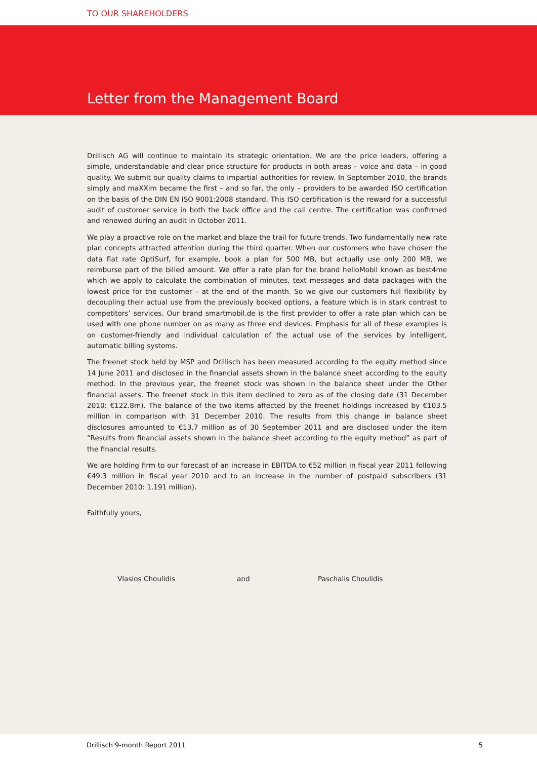TO OUR SHAREHOLDERS
Letter from the Management Board
Drillisch AG will continue to maintain its strategic orientation. We are the price leaders, offering a simple, understandable and clear price structure for products in both areas – voice and data – in good quality. We submit our quality claims to impartial authorities for review. In September 2010, the brands simply and maXXim became the first – and so far, the only – providers to be awarded ISO certification on the basis of the DIN EN ISO 9001:2008 standard. This ISO certification is the reward for a successful audit of customer service in both the back office and the call centre. The certification was confirmed and renewed during an audit in October 2011.
We play a proactive role on the market and blaze the trail for future trends. Two fundamentally new rate plan concepts attracted attention during the third quarter. When our customers who have chosen the data flat rate OptiSurf, for example, book a plan for 500 MB, but actually use only 200 MB, we reimburse part of the billed amount. We offer a rate plan for the brand helloMobil known as best4me which we apply to calculate the combination of minutes, text messages and data packages with the lowest price for the customer – at the end of the month. So we give our customers full flexibility by decoupling their actual use from the previously booked options, a feature which is in stark contrast to competitors’ services. Our brand smartmobil.de is the first provider to offer a rate plan which can be used with one phone number on as many as three end devices. Emphasis for all of these examples is on customer-friendly and individual calculation of the actual use of the services by intelligent, automatic billing systems.
The freenet stock held by MSP and Drillisch has been measured according to the equity method since 14 June 2011 and disclosed in the financial assets shown in the balance sheet according to the equity method. In the previous year, the freenet stock was shown in the balance sheet under the Other financial assets. The freenet stock in this item declined to zero as of the closing date (31 December 2010: €122.8m). The balance of the two items affected by the freenet holdings increased by €103.5 million in comparison with 31 December 2010. The results from this change in balance sheet disclosures amounted to €13.7 million as of 30 September 2011 and are disclosed under the item “Results from financial assets shown in the balance sheet according to the equity method” as part of the financial results.
We are holding firm to our forecast of an increase in EBITDA to €52 million in fiscal year 2011 following €49.3 million in fiscal year 2010 and to an increase in the number of postpaid subscribers (31 December 2010: 1.191 million).
Faithfully yours,
Vlasios Choulidis and Paschalis Choulidis
Drillisch 9-month Report 2011 5